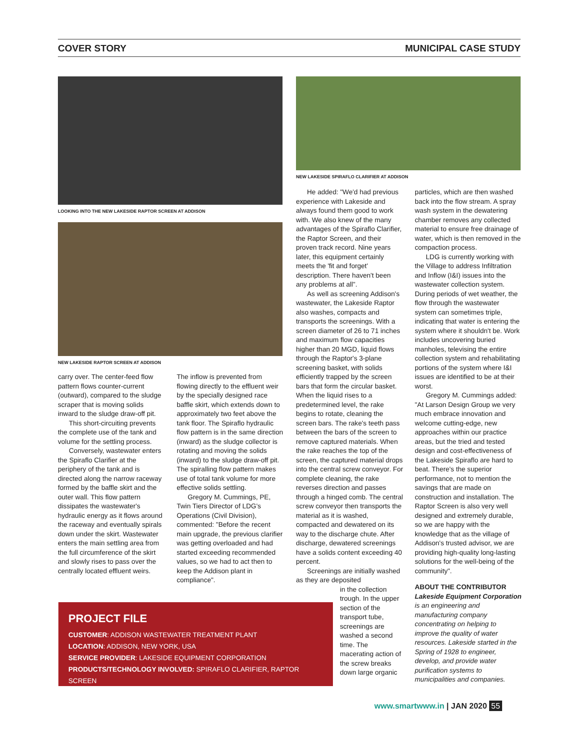COVER STORY MUNICIPAL CASE STUDY
LOOKING INTO THE NEW LAKESIDE RAPTOR SCREEN AT ADDISON
NEW LAKESIDE RAPTOR SCREEN AT ADDISON
NEW LAKESIDE SPIRAFLO CLARIFIER AT ADDISON
carry over. The center-feed flow pattern flows counter-current (outward), compared to the sludge scraper that is moving solids inward to the sludge draw-off pit.
This short-circuiting prevents the complete use of the tank and volume for the settling process.
Conversely, wastewater enters the Spiraflo Clarifier at the periphery of the tank and is directed along the narrow raceway formed by the baffle skirt and the outer wall. This flow pattern dissipates the wastewater's hydraulic energy as it flows around the raceway and eventually spirals down under the skirt. Wastewater enters the main settling area from the full circumference of the skirt and slowly rises to pass over the centrally located effluent weirs.
The inflow is prevented from flowing directly to the effluent weir by the specially designed race baffle skirt, which extends down to approximately two feet above the tank floor. The Spiraflo hydraulic flow pattern is in the same direction (inward) as the sludge collector is rotating and moving the solids (inward) to the sludge draw-off pit. The spiralling flow pattern makes use of total tank volume for more effective solids settling.
Gregory M. Cummings, PE, Twin Tiers Director of LDG's Operations (Civil Division), commented: "Before the recent main upgrade, the previous clarifier was getting overloaded and had started exceeding recommended values, so we had to act then to keep the Addison plant in compliance".
He added: "We'd had previous experience with Lakeside and always found them good to work with. We also knew of the many advantages of the Spiraflo Clarifier, the Raptor Screen, and their proven track record. Nine years later, this equipment certainly meets the 'fit and forget' description. There haven't been any problems at all".
As well as screening Addison's wastewater, the Lakeside Raptor also washes, compacts and transports the screenings. With a screen diameter of 26 to 71 inches and maximum flow capacities higher than 20 MGD, liquid flows through the Raptor's 3-plane screening basket, with solids efficiently trapped by the screen bars that form the circular basket. When the liquid rises to a predetermined level, the rake begins to rotate, cleaning the screen bars. The rake's teeth pass between the bars of the screen to remove captured materials. When the rake reaches the top of the screen, the captured material drops into the central screw conveyor. For complete cleaning, the rake reverses direction and passes through a hinged comb. The central screw conveyor then transports the material as it is washed, compacted and dewatered on its way to the discharge chute. After discharge, dewatered screenings have a solids content exceeding 40 percent.
Screenings are initially washed as they are deposited
in the collection trough. In the upper section of the transport tube, screenings are washed a second time. The macerating action of the screw breaks down large organic
particles, which are then washed back into the flow stream. A spray wash system in the dewatering chamber removes any collected material to ensure free drainage of water, which is then removed in the compaction process.
LDG is currently working with the Village to address Infiltration and Inflow (I&I) issues into the wastewater collection system. During periods of wet weather, the flow through the wastewater system can sometimes triple, indicating that water is entering the system where it shouldn't be. Work includes uncovering buried manholes, televising the entire collection system and rehabilitating portions of the system where I&I issues are identified to be at their worst.
Gregory M. Cummings added: "At Larson Design Group we very much embrace innovation and welcome cutting-edge, new approaches within our practice areas, but the tried and tested design and cost-effectiveness of the Lakeside Spiraflo are hard to beat. There's the superior performance, not to mention the savings that are made on construction and installation. The Raptor Screen is also very well designed and extremely durable, so we are happy with the knowledge that as the village of Addison's trusted advisor, we are providing high-quality long-lasting solutions for the well-being of the community".
ABOUT THE CONTRIBUTOR
Lakeside Equipment Corporation is an engineering and manufacturing company concentrating on helping to improve the quality of water resources. Lakeside started in the Spring of 1928 to engineer, develop, and provide water purification systems to municipalities and companies.
PROJECT FILE
CUSTOMER: ADDISON WASTEWATER TREATMENT PLANT
LOCATION: ADDISON, NEW YORK, USA
SERVICE PROVIDER: LAKESIDE EQUIPMENT CORPORATION
PRODUCTS/TECHNOLOGY INVOLVED: SPIRAFLO CLARIFIER, RAPTOR SCREEN
www.smartwww.in | JAN 2020 55